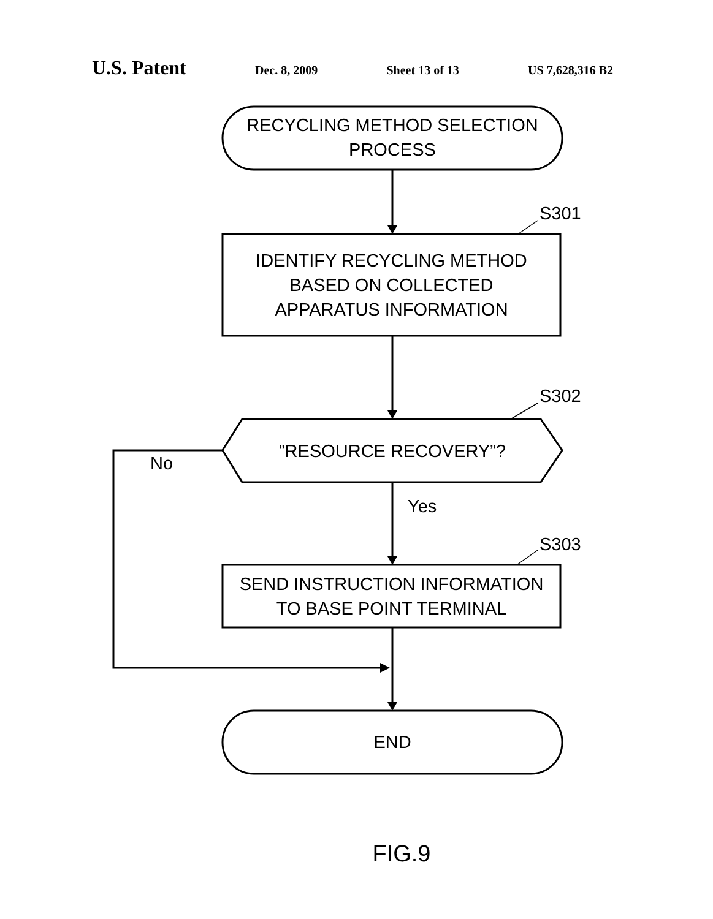U.S. Patent Dec. 8, 2009 Sheet 13 of 13 US 7,628,316 B2
RECYCLING METHOD SELECTION
PROCESS
S301
IDENTIFY RECYCLING METHOD
BASED ON COLLECTED
APPARATUS INFORMATION
S302
”RESOURCE RECOVERY”?
No
Yes
S303
SEND INSTRUCTION INFORMATION
TO BASE POINT TERMINAL
END
FIG.9